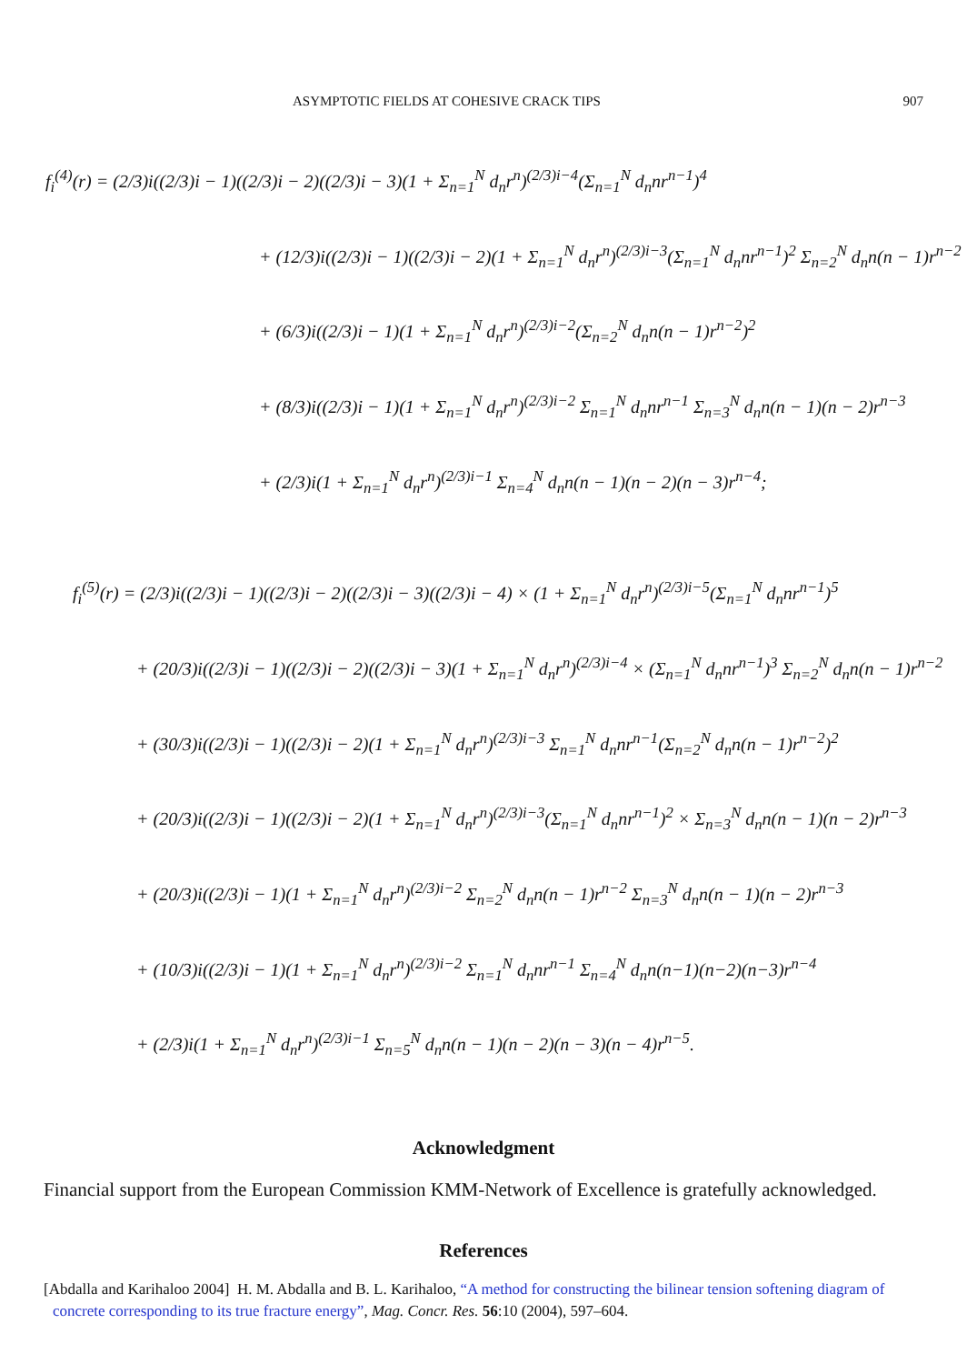ASYMPTOTIC FIELDS AT COHESIVE CRACK TIPS 907
f<sub>i</sub><sup>(4)</sup>(r) = (2/3)i((2/3)i − 1)((2/3)i − 2)((2/3)i − 3)(1 + Σ<sub>n=1</sub><sup>N</sup> d<sub>n</sub>r<sup>n</sup>)<sup>(2/3)i−4</sup>(Σ<sub>n=1</sub><sup>N</sup> d<sub>n</sub>nr<sup>n−1</sup>)<sup>4</sup>
+ (12/3)i((2/3)i − 1)((2/3)i − 2)(1 + Σ<sub>n=1</sub><sup>N</sup> d<sub>n</sub>r<sup>n</sup>)<sup>(2/3)i−3</sup>(Σ<sub>n=1</sub><sup>N</sup> d<sub>n</sub>nr<sup>n−1</sup>)<sup>2</sup> Σ<sub>n=2</sub><sup>N</sup> d<sub>n</sub>n(n − 1)r<sup>n−2</sup>
+ (6/3)i((2/3)i − 1)(1 + Σ<sub>n=1</sub><sup>N</sup> d<sub>n</sub>r<sup>n</sup>)<sup>(2/3)i−2</sup>(Σ<sub>n=2</sub><sup>N</sup> d<sub>n</sub>n(n − 1)r<sup>n−2</sup>)<sup>2</sup>
+ (8/3)i((2/3)i − 1)(1 + Σ<sub>n=1</sub><sup>N</sup> d<sub>n</sub>r<sup>n</sup>)<sup>(2/3)i−2</sup> Σ<sub>n=1</sub><sup>N</sup> d<sub>n</sub>nr<sup>n−1</sup> Σ<sub>n=3</sub><sup>N</sup> d<sub>n</sub>n(n − 1)(n − 2)r<sup>n−3</sup>
+ (2/3)i(1 + Σ<sub>n=1</sub><sup>N</sup> d<sub>n</sub>r<sup>n</sup>)<sup>(2/3)i−1</sup> Σ<sub>n=4</sub><sup>N</sup> d<sub>n</sub>n(n − 1)(n − 2)(n − 3)r<sup>n−4</sup>;
f<sub>i</sub><sup>(5)</sup>(r) = (2/3)i((2/3)i − 1)((2/3)i − 2)((2/3)i − 3)((2/3)i − 4) × (1 + Σ<sub>n=1</sub><sup>N</sup> d<sub>n</sub>r<sup>n</sup>)<sup>(2/3)i−5</sup>(Σ<sub>n=1</sub><sup>N</sup> d<sub>n</sub>nr<sup>n−1</sup>)<sup>5</sup>
+ (20/3)i((2/3)i − 1)((2/3)i − 2)((2/3)i − 3)(1 + Σ<sub>n=1</sub><sup>N</sup> d<sub>n</sub>r<sup>n</sup>)<sup>(2/3)i−4</sup> × (Σ<sub>n=1</sub><sup>N</sup> d<sub>n</sub>nr<sup>n−1</sup>)<sup>3</sup> Σ<sub>n=2</sub><sup>N</sup> d<sub>n</sub>n(n − 1)r<sup>n−2</sup>
+ (30/3)i((2/3)i − 1)((2/3)i − 2)(1 + Σ<sub>n=1</sub><sup>N</sup> d<sub>n</sub>r<sup>n</sup>)<sup>(2/3)i−3</sup> Σ<sub>n=1</sub><sup>N</sup> d<sub>n</sub>nr<sup>n−1</sup>(Σ<sub>n=2</sub><sup>N</sup> d<sub>n</sub>n(n − 1)r<sup>n−2</sup>)<sup>2</sup>
+ (20/3)i((2/3)i − 1)((2/3)i − 2)(1 + Σ<sub>n=1</sub><sup>N</sup> d<sub>n</sub>r<sup>n</sup>)<sup>(2/3)i−3</sup>(Σ<sub>n=1</sub><sup>N</sup> d<sub>n</sub>nr<sup>n−1</sup>)<sup>2</sup> × Σ<sub>n=3</sub><sup>N</sup> d<sub>n</sub>n(n − 1)(n − 2)r<sup>n−3</sup>
+ (20/3)i((2/3)i − 1)(1 + Σ<sub>n=1</sub><sup>N</sup> d<sub>n</sub>r<sup>n</sup>)<sup>(2/3)i−2</sup> Σ<sub>n=2</sub><sup>N</sup> d<sub>n</sub>n(n − 1)r<sup>n−2</sup> Σ<sub>n=3</sub><sup>N</sup> d<sub>n</sub>n(n − 1)(n − 2)r<sup>n−3</sup>
+ (10/3)i((2/3)i − 1)(1 + Σ<sub>n=1</sub><sup>N</sup> d<sub>n</sub>r<sup>n</sup>)<sup>(2/3)i−2</sup> Σ<sub>n=1</sub><sup>N</sup> d<sub>n</sub>nr<sup>n−1</sup> Σ<sub>n=4</sub><sup>N</sup> d<sub>n</sub>n(n−1)(n−2)(n−3)r<sup>n−4</sup>
+ (2/3)i(1 + Σ<sub>n=1</sub><sup>N</sup> d<sub>n</sub>r<sup>n</sup>)<sup>(2/3)i−1</sup> Σ<sub>n=5</sub><sup>N</sup> d<sub>n</sub>n(n − 1)(n − 2)(n − 3)(n − 4)r<sup>n−5</sup>.
Acknowledgment
Financial support from the European Commission KMM-Network of Excellence is gratefully acknowledged.
References
[Abdalla and Karihaloo 2004] H. M. Abdalla and B. L. Karihaloo, “A method for constructing the bilinear tension softening diagram of concrete corresponding to its true fracture energy”, Mag. Concr. Res. 56:10 (2004), 597–604.